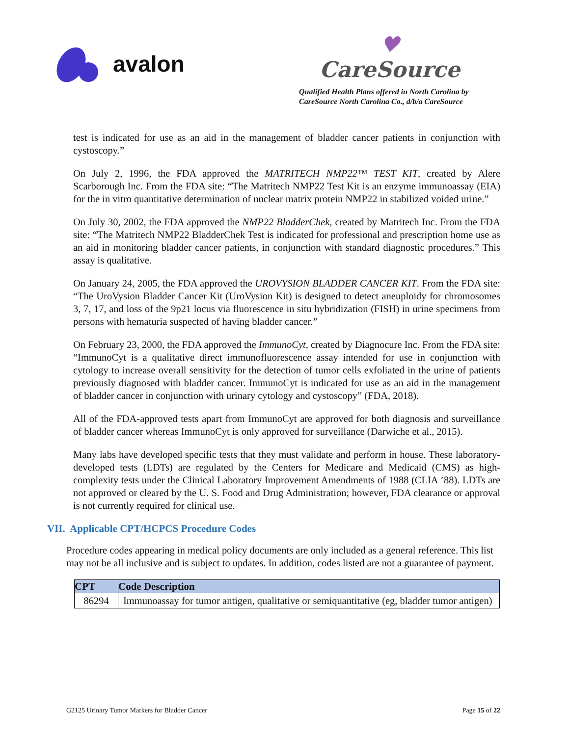avalon
♥
CareSource
Qualified Health Plans offered in North Carolina by
CareSource North Carolina Co., d/b/a CareSource
test is indicated for use as an aid in the management of bladder cancer patients in conjunction with cystoscopy.”
On July 2, 1996, the FDA approved the MATRITECH NMP22™ TEST KIT, created by Alere Scarborough Inc. From the FDA site: “The Matritech NMP22 Test Kit is an enzyme immunoassay (EIA) for the in vitro quantitative determination of nuclear matrix protein NMP22 in stabilized voided urine.”
On July 30, 2002, the FDA approved the NMP22 BladderChek, created by Matritech Inc. From the FDA site: “The Matritech NMP22 BladderChek Test is indicated for professional and prescription home use as an aid in monitoring bladder cancer patients, in conjunction with standard diagnostic procedures.” This assay is qualitative.
On January 24, 2005, the FDA approved the UROVYSION BLADDER CANCER KIT. From the FDA site: “The UroVysion Bladder Cancer Kit (UroVysion Kit) is designed to detect aneuploidy for chromosomes 3, 7, 17, and loss of the 9p21 locus via fluorescence in situ hybridization (FISH) in urine specimens from persons with hematuria suspected of having bladder cancer.”
On February 23, 2000, the FDA approved the ImmunoCyt, created by Diagnocure Inc. From the FDA site: “ImmunoCyt is a qualitative direct immunofluorescence assay intended for use in conjunction with cytology to increase overall sensitivity for the detection of tumor cells exfoliated in the urine of patients previously diagnosed with bladder cancer. ImmunoCyt is indicated for use as an aid in the management of bladder cancer in conjunction with urinary cytology and cystoscopy” (FDA, 2018).
All of the FDA-approved tests apart from ImmunoCyt are approved for both diagnosis and surveillance of bladder cancer whereas ImmunoCyt is only approved for surveillance (Darwiche et al., 2015).
Many labs have developed specific tests that they must validate and perform in house. These laboratory-developed tests (LDTs) are regulated by the Centers for Medicare and Medicaid (CMS) as high-complexity tests under the Clinical Laboratory Improvement Amendments of 1988 (CLIA ’88). LDTs are not approved or cleared by the U. S. Food and Drug Administration; however, FDA clearance or approval is not currently required for clinical use.
VII. Applicable CPT/HCPCS Procedure Codes
Procedure codes appearing in medical policy documents are only included as a general reference. This list may not be all inclusive and is subject to updates. In addition, codes listed are not a guarantee of payment.
| CPT | Code Description |
| --- | --- |
| 86294 | Immunoassay for tumor antigen, qualitative or semiquantitative (eg, bladder tumor antigen) |
G2125 Urinary Tumor Markers for Bladder Cancer Page 15 of 22